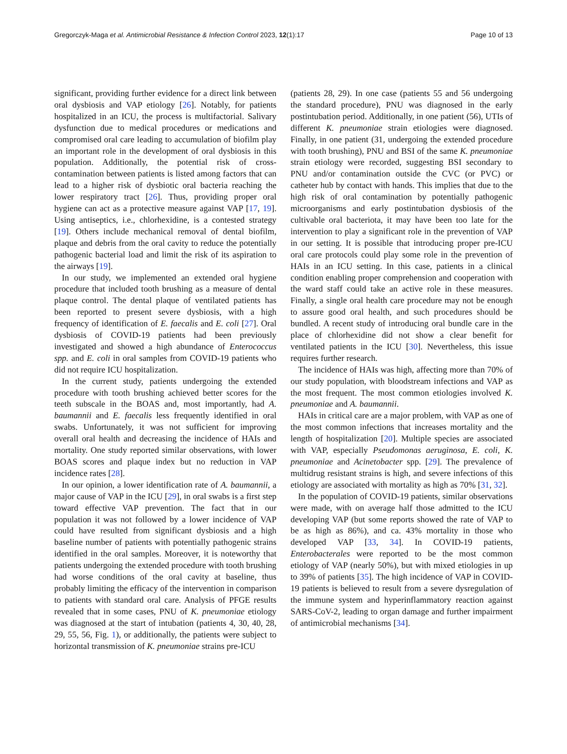Gregorczyk-Maga et al. Antimicrobial Resistance & Infection Control 2023, 12(1):17 Page 10 of 13
significant, providing further evidence for a direct link between oral dysbiosis and VAP etiology [26]. Notably, for patients hospitalized in an ICU, the process is multifactorial. Salivary dysfunction due to medical procedures or medications and compromised oral care leading to accumulation of biofilm play an important role in the development of oral dysbiosis in this population. Additionally, the potential risk of cross-contamination between patients is listed among factors that can lead to a higher risk of dysbiotic oral bacteria reaching the lower respiratory tract [26]. Thus, providing proper oral hygiene can act as a protective measure against VAP [17, 19]. Using antiseptics, i.e., chlorhexidine, is a contested strategy [19]. Others include mechanical removal of dental biofilm, plaque and debris from the oral cavity to reduce the potentially pathogenic bacterial load and limit the risk of its aspiration to the airways [19].
In our study, we implemented an extended oral hygiene procedure that included tooth brushing as a measure of dental plaque control. The dental plaque of ventilated patients has been reported to present severe dysbiosis, with a high frequency of identification of E. faecalis and E. coli [27]. Oral dysbiosis of COVID-19 patients had been previously investigated and showed a high abundance of Enterococcus spp. and E. coli in oral samples from COVID-19 patients who did not require ICU hospitalization.
In the current study, patients undergoing the extended procedure with tooth brushing achieved better scores for the teeth subscale in the BOAS and, most importantly, had A. baumannii and E. faecalis less frequently identified in oral swabs. Unfortunately, it was not sufficient for improving overall oral health and decreasing the incidence of HAIs and mortality. One study reported similar observations, with lower BOAS scores and plaque index but no reduction in VAP incidence rates [28].
In our opinion, a lower identification rate of A. baumannii, a major cause of VAP in the ICU [29], in oral swabs is a first step toward effective VAP prevention. The fact that in our population it was not followed by a lower incidence of VAP could have resulted from significant dysbiosis and a high baseline number of patients with potentially pathogenic strains identified in the oral samples. Moreover, it is noteworthy that patients undergoing the extended procedure with tooth brushing had worse conditions of the oral cavity at baseline, thus probably limiting the efficacy of the intervention in comparison to patients with standard oral care. Analysis of PFGE results revealed that in some cases, PNU of K. pneumoniae etiology was diagnosed at the start of intubation (patients 4, 30, 40, 28, 29, 55, 56, Fig. 1), or additionally, the patients were subject to horizontal transmission of K. pneumoniae strains pre-ICU
(patients 28, 29). In one case (patients 55 and 56 undergoing the standard procedure), PNU was diagnosed in the early postintubation period. Additionally, in one patient (56), UTIs of different K. pneumoniae strain etiologies were diagnosed. Finally, in one patient (31, undergoing the extended procedure with tooth brushing), PNU and BSI of the same K. pneumoniae strain etiology were recorded, suggesting BSI secondary to PNU and/or contamination outside the CVC (or PVC) or catheter hub by contact with hands. This implies that due to the high risk of oral contamination by potentially pathogenic microorganisms and early postintubation dysbiosis of the cultivable oral bacteriota, it may have been too late for the intervention to play a significant role in the prevention of VAP in our setting. It is possible that introducing proper pre-ICU oral care protocols could play some role in the prevention of HAIs in an ICU setting. In this case, patients in a clinical condition enabling proper comprehension and cooperation with the ward staff could take an active role in these measures. Finally, a single oral health care procedure may not be enough to assure good oral health, and such procedures should be bundled. A recent study of introducing oral bundle care in the place of chlorhexidine did not show a clear benefit for ventilated patients in the ICU [30]. Nevertheless, this issue requires further research.
The incidence of HAIs was high, affecting more than 70% of our study population, with bloodstream infections and VAP as the most frequent. The most common etiologies involved K. pneumoniae and A. baumannii.
HAIs in critical care are a major problem, with VAP as one of the most common infections that increases mortality and the length of hospitalization [20]. Multiple species are associated with VAP, especially Pseudomonas aeruginosa, E. coli, K. pneumoniae and Acinetobacter spp. [29]. The prevalence of multidrug resistant strains is high, and severe infections of this etiology are associated with mortality as high as 70% [31, 32].
In the population of COVID-19 patients, similar observations were made, with on average half those admitted to the ICU developing VAP (but some reports showed the rate of VAP to be as high as 86%), and ca. 43% mortality in those who developed VAP [33, 34]. In COVID-19 patients, Enterobacterales were reported to be the most common etiology of VAP (nearly 50%), but with mixed etiologies in up to 39% of patients [35]. The high incidence of VAP in COVID-19 patients is believed to result from a severe dysregulation of the immune system and hyperinflammatory reaction against SARS-CoV-2, leading to organ damage and further impairment of antimicrobial mechanisms [34].